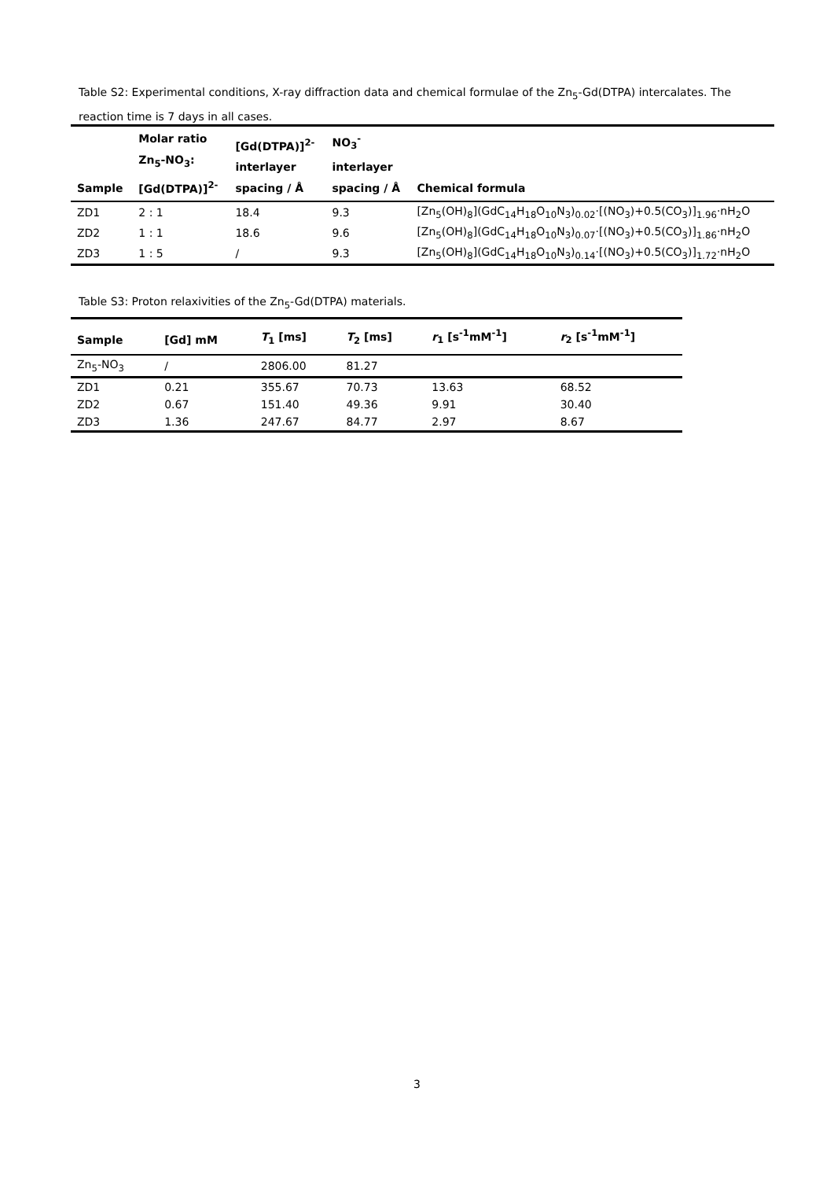Table S2: Experimental conditions, X-ray diffraction data and chemical formulae of the Zn<sub>5</sub>-Gd(DTPA) intercalates. The reaction time is 7 days in all cases.
| Sample | Molar ratio Zn<sub>5</sub>-NO<sub>3</sub>: [Gd(DTPA)]<sup>2-</sup> | [Gd(DTPA)]<sup>2-</sup> interlayer spacing / Å | NO<sub>3</sub><sup>-</sup> interlayer spacing / Å | Chemical formula |
| --- | --- | --- | --- | --- |
| ZD1 | 2 : 1 | 18.4 | 9.3 | [Zn<sub>5</sub>(OH)<sub>8</sub>](GdC<sub>14</sub>H<sub>18</sub>O<sub>10</sub>N<sub>3</sub>)<sub>0.02</sub>·[(NO<sub>3</sub>)+0.5(CO<sub>3</sub>)]<sub>1.96</sub>·nH<sub>2</sub>O |
| ZD2 | 1 : 1 | 18.6 | 9.6 | [Zn<sub>5</sub>(OH)<sub>8</sub>](GdC<sub>14</sub>H<sub>18</sub>O<sub>10</sub>N<sub>3</sub>)<sub>0.07</sub>·[(NO<sub>3</sub>)+0.5(CO<sub>3</sub>)]<sub>1.86</sub>·nH<sub>2</sub>O |
| ZD3 | 1 : 5 | / | 9.3 | [Zn<sub>5</sub>(OH)<sub>8</sub>](GdC<sub>14</sub>H<sub>18</sub>O<sub>10</sub>N<sub>3</sub>)<sub>0.14</sub>·[(NO<sub>3</sub>)+0.5(CO<sub>3</sub>)]<sub>1.72</sub>·nH<sub>2</sub>O |
Table S3: Proton relaxivities of the Zn<sub>5</sub>-Gd(DTPA) materials.
| Sample | [Gd] mM | T<sub>1</sub> [ms] | T<sub>2</sub> [ms] | r<sub>1</sub> [s<sup>-1</sup>mM<sup>-1</sup>] | r<sub>2</sub> [s<sup>-1</sup>mM<sup>-1</sup>] |
| --- | --- | --- | --- | --- | --- |
| Zn<sub>5</sub>-NO<sub>3</sub> | / | 2806.00 | 81.27 | | |
| ZD1 | 0.21 | 355.67 | 70.73 | 13.63 | 68.52 |
| ZD2 | 0.67 | 151.40 | 49.36 | 9.91 | 30.40 |
| ZD3 | 1.36 | 247.67 | 84.77 | 2.97 | 8.67 |
3